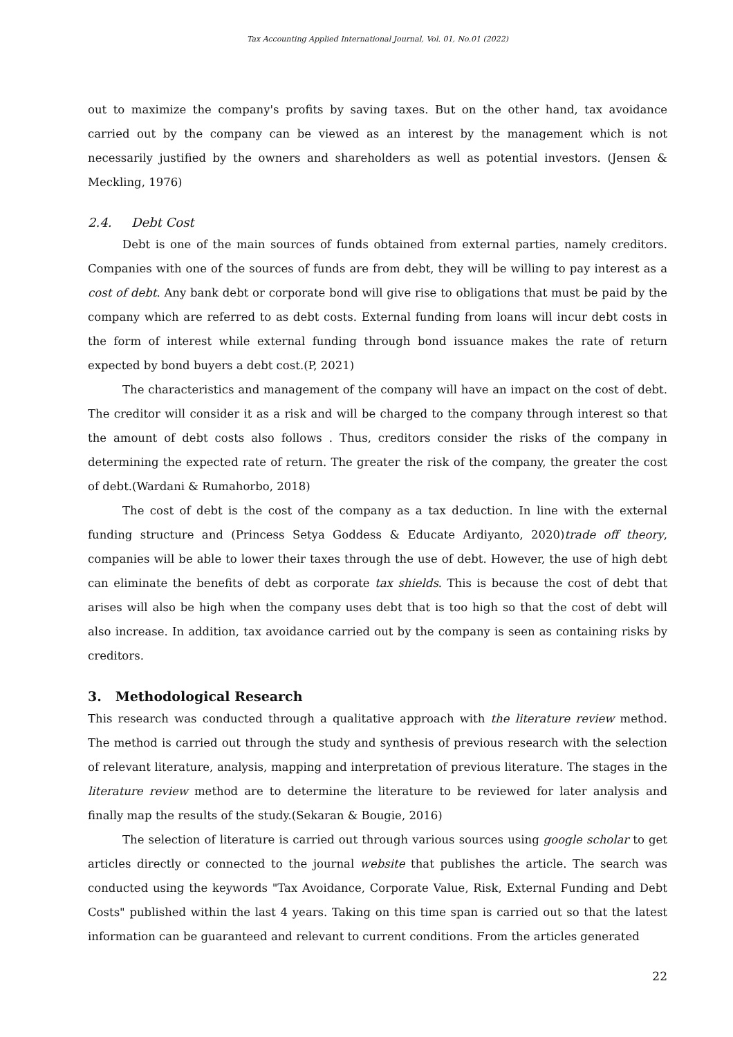Tax Accounting Applied International Journal, Vol. 01, No.01 (2022)
out to maximize the company's profits by saving taxes. But on the other hand, tax avoidance carried out by the company can be viewed as an interest by the management which is not necessarily justified by the owners and shareholders as well as potential investors. (Jensen & Meckling, 1976)
2.4. Debt Cost
Debt is one of the main sources of funds obtained from external parties, namely creditors. Companies with one of the sources of funds are from debt, they will be willing to pay interest as a cost of debt. Any bank debt or corporate bond will give rise to obligations that must be paid by the company which are referred to as debt costs. External funding from loans will incur debt costs in the form of interest while external funding through bond issuance makes the rate of return expected by bond buyers a debt cost.(P, 2021)
The characteristics and management of the company will have an impact on the cost of debt. The creditor will consider it as a risk and will be charged to the company through interest so that the amount of debt costs also follows . Thus, creditors consider the risks of the company in determining the expected rate of return. The greater the risk of the company, the greater the cost of debt.(Wardani & Rumahorbo, 2018)
The cost of debt is the cost of the company as a tax deduction. In line with the external funding structure and (Princess Setya Goddess & Educate Ardiyanto, 2020)trade off theory, companies will be able to lower their taxes through the use of debt. However, the use of high debt can eliminate the benefits of debt as corporate tax shields. This is because the cost of debt that arises will also be high when the company uses debt that is too high so that the cost of debt will also increase. In addition, tax avoidance carried out by the company is seen as containing risks by creditors.
3. Methodological Research
This research was conducted through a qualitative approach with the literature review method. The method is carried out through the study and synthesis of previous research with the selection of relevant literature, analysis, mapping and interpretation of previous literature. The stages in the literature review method are to determine the literature to be reviewed for later analysis and finally map the results of the study.(Sekaran & Bougie, 2016)
The selection of literature is carried out through various sources using google scholar to get articles directly or connected to the journal website that publishes the article. The search was conducted using the keywords "Tax Avoidance, Corporate Value, Risk, External Funding and Debt Costs" published within the last 4 years. Taking on this time span is carried out so that the latest information can be guaranteed and relevant to current conditions. From the articles generated
22